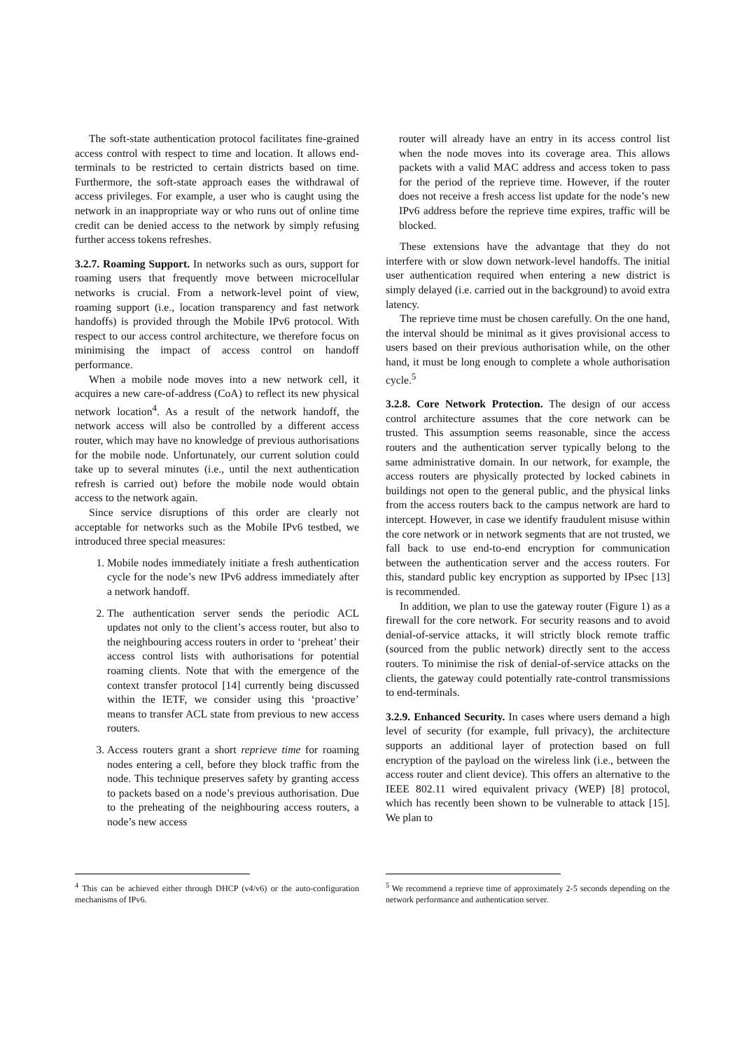The soft-state authentication protocol facilitates fine-grained access control with respect to time and location. It allows end-terminals to be restricted to certain districts based on time. Furthermore, the soft-state approach eases the withdrawal of access privileges. For example, a user who is caught using the network in an inappropriate way or who runs out of online time credit can be denied access to the network by simply refusing further access tokens refreshes.
3.2.7. Roaming Support. In networks such as ours, support for roaming users that frequently move between microcellular networks is crucial. From a network-level point of view, roaming support (i.e., location transparency and fast network handoffs) is provided through the Mobile IPv6 protocol. With respect to our access control architecture, we therefore focus on minimising the impact of access control on handoff performance.
When a mobile node moves into a new network cell, it acquires a new care-of-address (CoA) to reflect its new physical network location<sup>4</sup>. As a result of the network handoff, the network access will also be controlled by a different access router, which may have no knowledge of previous authorisations for the mobile node. Unfortunately, our current solution could take up to several minutes (i.e., until the next authentication refresh is carried out) before the mobile node would obtain access to the network again.
Since service disruptions of this order are clearly not acceptable for networks such as the Mobile IPv6 testbed, we introduced three special measures:
1. Mobile nodes immediately initiate a fresh authentication cycle for the node’s new IPv6 address immediately after a network handoff.
2. The authentication server sends the periodic ACL updates not only to the client’s access router, but also to the neighbouring access routers in order to ‘preheat’ their access control lists with authorisations for potential roaming clients. Note that with the emergence of the context transfer protocol [14] currently being discussed within the IETF, we consider using this ‘proactive’ means to transfer ACL state from previous to new access routers.
3. Access routers grant a short reprieve time for roaming nodes entering a cell, before they block traffic from the node. This technique preserves safety by granting access to packets based on a node’s previous authorisation. Due to the preheating of the neighbouring access routers, a node’s new access
<sup>4</sup> This can be achieved either through DHCP (v4/v6) or the auto-configuration mechanisms of IPv6.
router will already have an entry in its access control list when the node moves into its coverage area. This allows packets with a valid MAC address and access token to pass for the period of the reprieve time. However, if the router does not receive a fresh access list update for the node’s new IPv6 address before the reprieve time expires, traffic will be blocked.
These extensions have the advantage that they do not interfere with or slow down network-level handoffs. The initial user authentication required when entering a new district is simply delayed (i.e. carried out in the background) to avoid extra latency.
The reprieve time must be chosen carefully. On the one hand, the interval should be minimal as it gives provisional access to users based on their previous authorisation while, on the other hand, it must be long enough to complete a whole authorisation cycle.<sup>5</sup>
3.2.8. Core Network Protection. The design of our access control architecture assumes that the core network can be trusted. This assumption seems reasonable, since the access routers and the authentication server typically belong to the same administrative domain. In our network, for example, the access routers are physically protected by locked cabinets in buildings not open to the general public, and the physical links from the access routers back to the campus network are hard to intercept. However, in case we identify fraudulent misuse within the core network or in network segments that are not trusted, we fall back to use end-to-end encryption for communication between the authentication server and the access routers. For this, standard public key encryption as supported by IPsec [13] is recommended.
In addition, we plan to use the gateway router (Figure 1) as a firewall for the core network. For security reasons and to avoid denial-of-service attacks, it will strictly block remote traffic (sourced from the public network) directly sent to the access routers. To minimise the risk of denial-of-service attacks on the clients, the gateway could potentially rate-control transmissions to end-terminals.
3.2.9. Enhanced Security. In cases where users demand a high level of security (for example, full privacy), the architecture supports an additional layer of protection based on full encryption of the payload on the wireless link (i.e., between the access router and client device). This offers an alternative to the IEEE 802.11 wired equivalent privacy (WEP) [8] protocol, which has recently been shown to be vulnerable to attack [15]. We plan to
<sup>5</sup> We recommend a reprieve time of approximately 2-5 seconds depending on the network performance and authentication server.